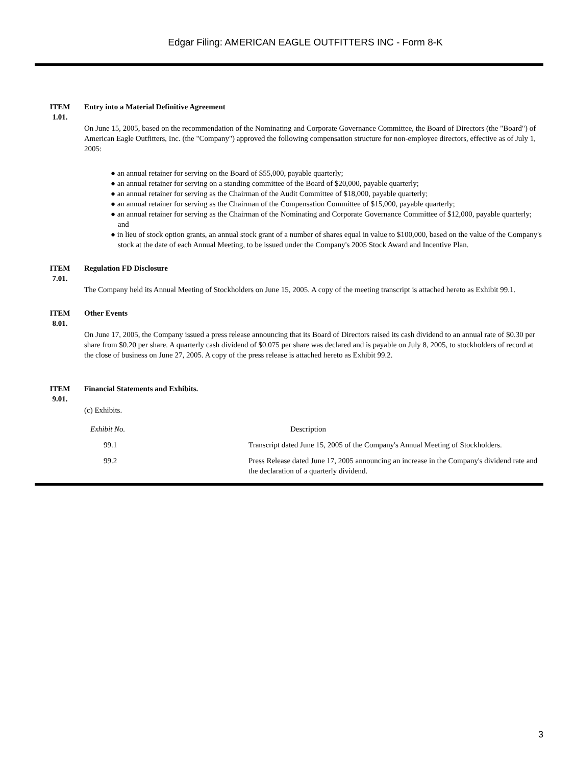Edgar Filing: AMERICAN EAGLE OUTFITTERS INC - Form 8-K
ITEM
1.01.
Entry into a Material Definitive Agreement
On June 15, 2005, based on the recommendation of the Nominating and Corporate Governance Committee, the Board of Directors (the "Board") of American Eagle Outfitters, Inc. (the "Company") approved the following compensation structure for non-employee directors, effective as of July 1, 2005:
● an annual retainer for serving on the Board of $55,000, payable quarterly;
● an annual retainer for serving on a standing committee of the Board of $20,000, payable quarterly;
● an annual retainer for serving as the Chairman of the Audit Committee of $18,000, payable quarterly;
● an annual retainer for serving as the Chairman of the Compensation Committee of $15,000, payable quarterly;
● an annual retainer for serving as the Chairman of the Nominating and Corporate Governance Committee of $12,000, payable quarterly; and
● in lieu of stock option grants, an annual stock grant of a number of shares equal in value to $100,000, based on the value of the Company's stock at the date of each Annual Meeting, to be issued under the Company's 2005 Stock Award and Incentive Plan.
ITEM
7.01.
Regulation FD Disclosure
The Company held its Annual Meeting of Stockholders on June 15, 2005. A copy of the meeting transcript is attached hereto as Exhibit 99.1.
ITEM
8.01.
Other Events
On June 17, 2005, the Company issued a press release announcing that its Board of Directors raised its cash dividend to an annual rate of $0.30 per share from $0.20 per share. A quarterly cash dividend of $0.075 per share was declared and is payable on July 8, 2005, to stockholders of record at the close of business on June 27, 2005. A copy of the press release is attached hereto as Exhibit 99.2.
ITEM
9.01.
Financial Statements and Exhibits.
(c) Exhibits.
| Exhibit No. | Description |
| 99.1 | Transcript dated June 15, 2005 of the Company's Annual Meeting of Stockholders. |
| 99.2 | Press Release dated June 17, 2005 announcing an increase in the Company's dividend rate and the declaration of a quarterly dividend. |
3